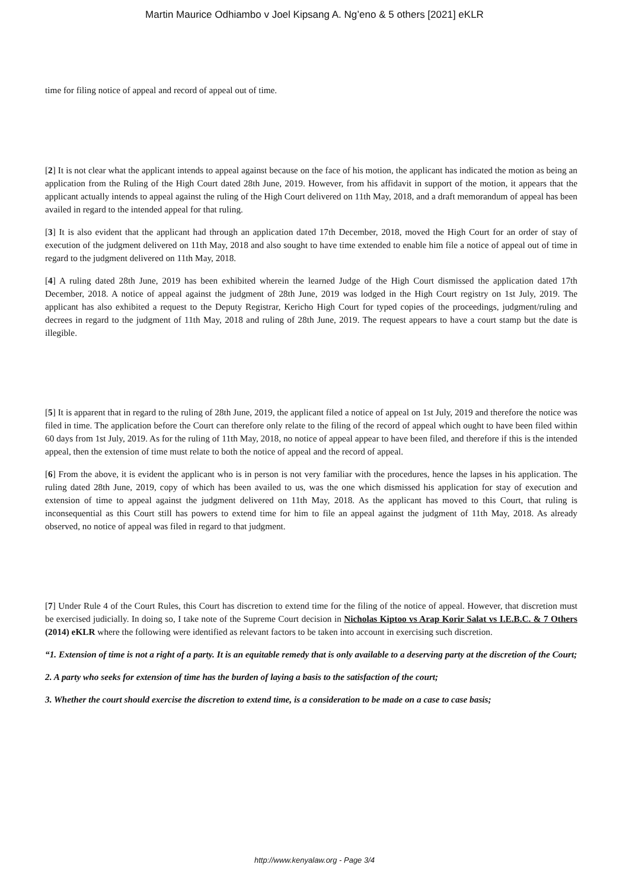Martin Maurice Odhiambo v Joel Kipsang A. Ng’eno & 5 others [2021] eKLR
time for filing notice of appeal and record of appeal out of time.
[2] It is not clear what the applicant intends to appeal against because on the face of his motion, the applicant has indicated the motion as being an application from the Ruling of the High Court dated 28th June, 2019. However, from his affidavit in support of the motion, it appears that the applicant actually intends to appeal against the ruling of the High Court delivered on 11th May, 2018, and a draft memorandum of appeal has been availed in regard to the intended appeal for that ruling.
[3] It is also evident that the applicant had through an application dated 17th December, 2018, moved the High Court for an order of stay of execution of the judgment delivered on 11th May, 2018 and also sought to have time extended to enable him file a notice of appeal out of time in regard to the judgment delivered on 11th May, 2018.
[4] A ruling dated 28th June, 2019 has been exhibited wherein the learned Judge of the High Court dismissed the application dated 17th December, 2018. A notice of appeal against the judgment of 28th June, 2019 was lodged in the High Court registry on 1st July, 2019. The applicant has also exhibited a request to the Deputy Registrar, Kericho High Court for typed copies of the proceedings, judgment/ruling and decrees in regard to the judgment of 11th May, 2018 and ruling of 28th June, 2019. The request appears to have a court stamp but the date is illegible.
[5] It is apparent that in regard to the ruling of 28th June, 2019, the applicant filed a notice of appeal on 1st July, 2019 and therefore the notice was filed in time. The application before the Court can therefore only relate to the filing of the record of appeal which ought to have been filed within 60 days from 1st July, 2019. As for the ruling of 11th May, 2018, no notice of appeal appear to have been filed, and therefore if this is the intended appeal, then the extension of time must relate to both the notice of appeal and the record of appeal.
[6] From the above, it is evident the applicant who is in person is not very familiar with the procedures, hence the lapses in his application. The ruling dated 28th June, 2019, copy of which has been availed to us, was the one which dismissed his application for stay of execution and extension of time to appeal against the judgment delivered on 11th May, 2018. As the applicant has moved to this Court, that ruling is inconsequential as this Court still has powers to extend time for him to file an appeal against the judgment of 11th May, 2018. As already observed, no notice of appeal was filed in regard to that judgment.
[7] Under Rule 4 of the Court Rules, this Court has discretion to extend time for the filing of the notice of appeal. However, that discretion must be exercised judicially. In doing so, I take note of the Supreme Court decision in Nicholas Kiptoo vs Arap Korir Salat vs I.E.B.C. & 7 Others (2014) eKLR where the following were identified as relevant factors to be taken into account in exercising such discretion.
“1. Extension of time is not a right of a party. It is an equitable remedy that is only available to a deserving party at the discretion of the Court;
2. A party who seeks for extension of time has the burden of laying a basis to the satisfaction of the court;
3. Whether the court should exercise the discretion to extend time, is a consideration to be made on a case to case basis;
http://www.kenyalaw.org - Page 3/4